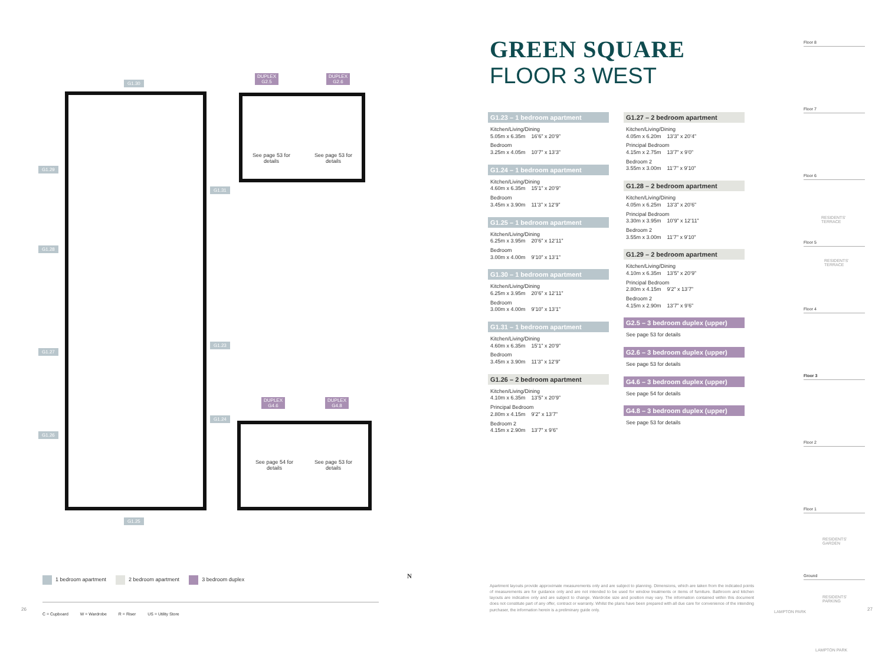G1.30
G1.29
G1.31
G1.28
G1.27
G1.23
G1.24
G1.26
G1.25
DUPLEX
G2.5
DUPLEX
G2.6
See page 53 for details
See page 53 for details
DUPLEX
G4.6
DUPLEX
G4.8
See page 54 for details
See page 53 for details
1 bedroom apartment 2 bedroom apartment 3 bedroom duplex
N
C = Cupboard W = Wardrobe R = Riser US = Utility Store
26
GREEN SQUARE
FLOOR 3 WEST
G1.23 – 1 bedroom apartment
Kitchen/Living/Dining
5.05m x 6.35m 16’6” x 20’9”
Bedroom
3.25m x 4.05m 10’7” x 13’3”
G1.24 – 1 bedroom apartment
Kitchen/Living/Dining
4.60m x 6.35m 15’1” x 20’9”
Bedroom
3.45m x 3.90m 11’3” x 12’9”
G1.25 – 1 bedroom apartment
Kitchen/Living/Dining
6.25m x 3.95m 20’6” x 12’11”
Bedroom
3.00m x 4.00m 9’10” x 13’1”
G1.30 – 1 bedroom apartment
Kitchen/Living/Dining
6.25m x 3.95m 20’6” x 12’11”
Bedroom
3.00m x 4.00m 9’10” x 13’1”
G1.31 – 1 bedroom apartment
Kitchen/Living/Dining
4.60m x 6.35m 15’1” x 20’9”
Bedroom
3.45m x 3.90m 11’3” x 12’9”
G1.26 – 2 bedroom apartment
Kitchen/Living/Dining
4.10m x 6.35m 13’5” x 20’9”
Principal Bedroom
2.80m x 4.15m 9’2” x 13’7”
Bedroom 2
4.15m x 2.90m 13’7” x 9’6”
G1.27 – 2 bedroom apartment
Kitchen/Living/Dining
4.05m x 6.20m 13’3” x 20’4”
Principal Bedroom
4.15m x 2.75m 13’7” x 9’0”
Bedroom 2
3.55m x 3.00m 11’7” x 9’10”
G1.28 – 2 bedroom apartment
Kitchen/Living/Dining
4.05m x 6.25m 13’3” x 20’6”
Principal Bedroom
3.30m x 3.95m 10’9” x 12’11”
Bedroom 2
3.55m x 3.00m 11’7” x 9’10”
G1.29 – 2 bedroom apartment
Kitchen/Living/Dining
4.10m x 6.35m 13’5” x 20’9”
Principal Bedroom
2.80m x 4.15m 9’2” x 13’7”
Bedroom 2
4.15m x 2.90m 13’7” x 9’6”
G2.5 – 3 bedroom duplex (upper)
See page 53 for details
G2.6 – 3 bedroom duplex (upper)
See page 53 for details
G4.6 – 3 bedroom duplex (upper)
See page 54 for details
G4.8 – 3 bedroom duplex (upper)
See page 53 for details
Apartment layouts provide approximate measurements only and are subject to planning. Dimensions, which are taken from the indicated points of measurements are for guidance only and are not intended to be used for window treatments or items of furniture. Bathroom and kitchen layouts are indicative only and are subject to change. Wardrobe size and position may vary. The information contained within this document does not constitute part of any offer, contract or warranty. Whilst the plans have been prepared with all due care for convenience of the intending purchaser, the information herein is a preliminary guide only.
Floor 8
Floor 7
Floor 6
RESIDENTS’ TERRACE
Floor 5
RESIDENTS’ TERRACE
Floor 4
Floor 3
Floor 2
Floor 1
RESIDENTS’ GARDEN
Ground
RESIDENTS’ PARKING
LAMPTON PARK
LAMPTON PARK
27